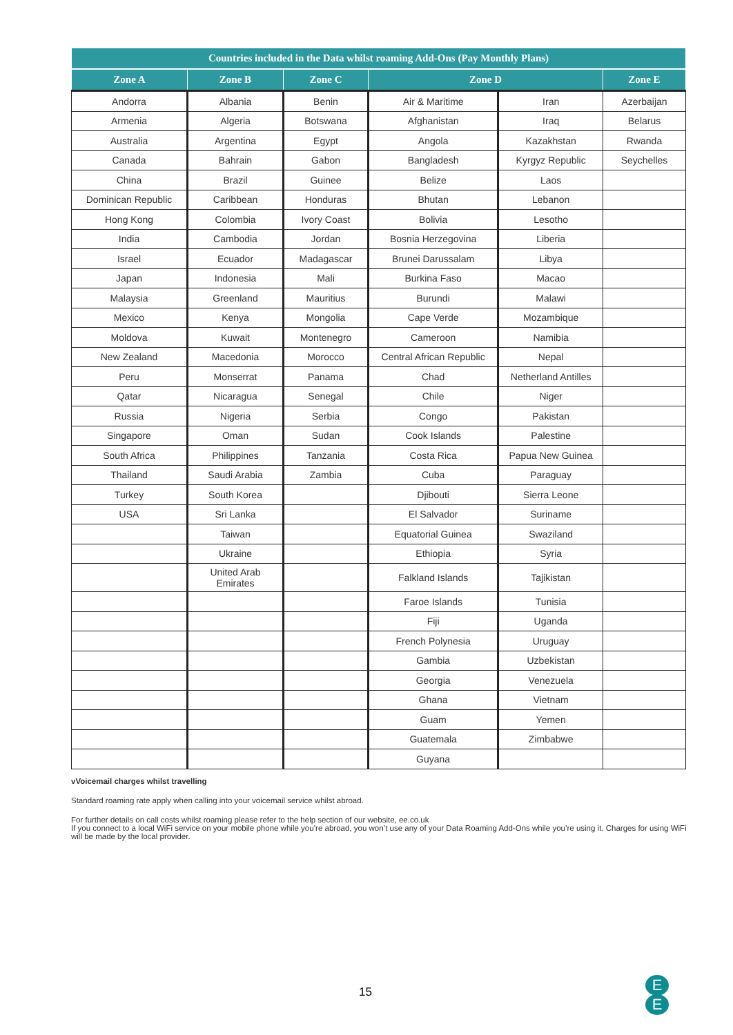| Countries included in the Data whilst roaming Add-Ons (Pay Monthly Plans) | | | | | |
| --- | --- | --- | --- | --- | --- |
| Zone A | Zone B | Zone C | Zone D | | Zone E |
| Andorra | Albania | Benin | Air & Maritime | Iran | Azerbaijan |
| Armenia | Algeria | Botswana | Afghanistan | Iraq | Belarus |
| Australia | Argentina | Egypt | Angola | Kazakhstan | Rwanda |
| Canada | Bahrain | Gabon | Bangladesh | Kyrgyz Republic | Seychelles |
| China | Brazil | Guinee | Belize | Laos | |
| Dominican Republic | Caribbean | Honduras | Bhutan | Lebanon | |
| Hong Kong | Colombia | Ivory Coast | Bolivia | Lesotho | |
| India | Cambodia | Jordan | Bosnia Herzegovina | Liberia | |
| Israel | Ecuador | Madagascar | Brunei Darussalam | Libya | |
| Japan | Indonesia | Mali | Burkina Faso | Macao | |
| Malaysia | Greenland | Mauritius | Burundi | Malawi | |
| Mexico | Kenya | Mongolia | Cape Verde | Mozambique | |
| Moldova | Kuwait | Montenegro | Cameroon | Namibia | |
| New Zealand | Macedonia | Morocco | Central African Republic | Nepal | |
| Peru | Monserrat | Panama | Chad | Netherland Antilles | |
| Qatar | Nicaragua | Senegal | Chile | Niger | |
| Russia | Nigeria | Serbia | Congo | Pakistan | |
| Singapore | Oman | Sudan | Cook Islands | Palestine | |
| South Africa | Philippines | Tanzania | Costa Rica | Papua New Guinea | |
| Thailand | Saudi Arabia | Zambia | Cuba | Paraguay | |
| Turkey | South Korea | | Djibouti | Sierra Leone | |
| USA | Sri Lanka | | El Salvador | Suriname | |
| | Taiwan | | Equatorial Guinea | Swaziland | |
| | Ukraine | | Ethiopia | Syria | |
| | United Arab Emirates | | Falkland Islands | Tajikistan | |
| | | | Faroe Islands | Tunisia | |
| | | | Fiji | Uganda | |
| | | | French Polynesia | Uruguay | |
| | | | Gambia | Uzbekistan | |
| | | | Georgia | Venezuela | |
| | | | Ghana | Vietnam | |
| | | | Guam | Yemen | |
| | | | Guatemala | Zimbabwe | |
| | | | Guyana | | |
vVoicemail charges whilst travelling
Standard roaming rate apply when calling into your voicemail service whilst abroad.
For further details on call costs whilst roaming please refer to the help section of our website, ee.co.uk
If you connect to a local WiFi service on your mobile phone while you’re abroad, you won’t use any of your Data Roaming Add-Ons while you’re using it. Charges for using WiFi will be made by the local provider.
15
E
E